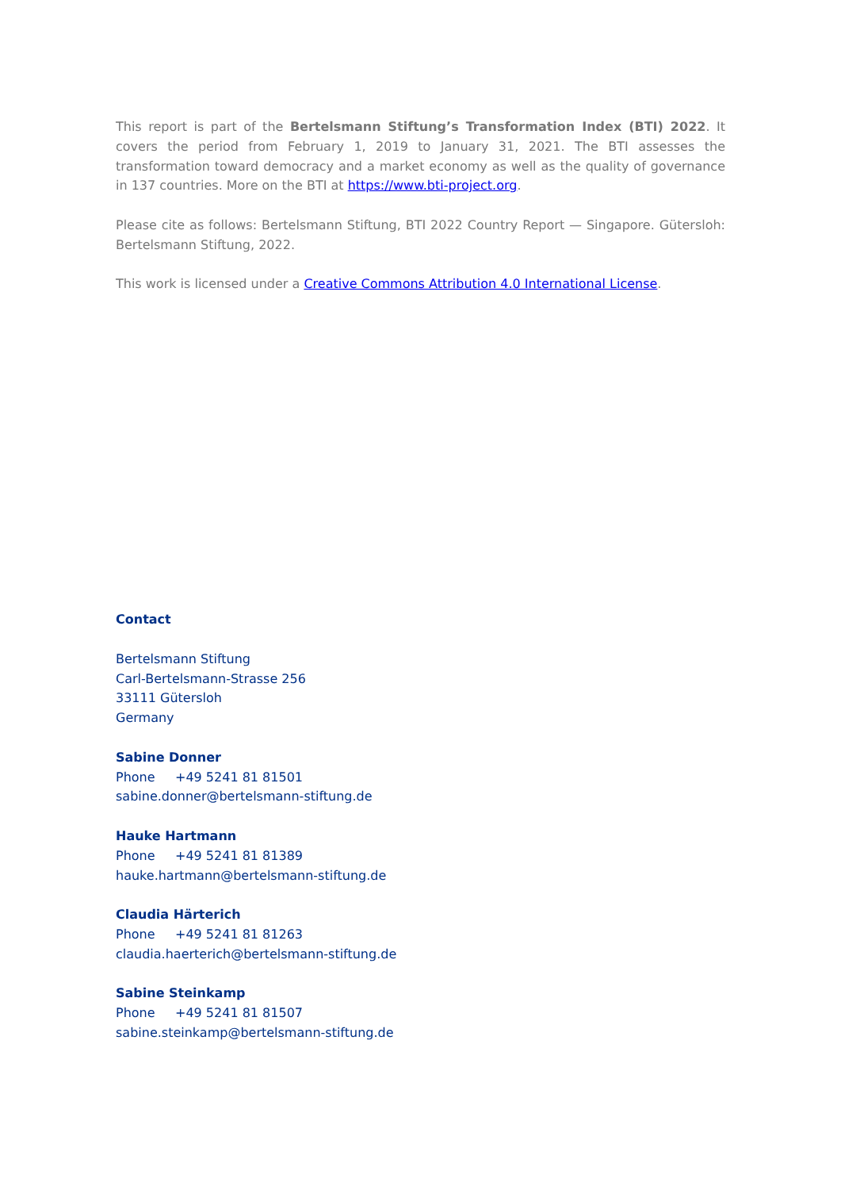This report is part of the Bertelsmann Stiftung’s Transformation Index (BTI) 2022. It covers the period from February 1, 2019 to January 31, 2021. The BTI assesses the transformation toward democracy and a market economy as well as the quality of governance in 137 countries. More on the BTI at https://www.bti-project.org.
Please cite as follows: Bertelsmann Stiftung, BTI 2022 Country Report — Singapore. Gütersloh: Bertelsmann Stiftung, 2022.
This work is licensed under a Creative Commons Attribution 4.0 International License.
Contact
Bertelsmann Stiftung
Carl-Bertelsmann-Strasse 256
33111 Gütersloh
Germany
Sabine Donner
Phone +49 5241 81 81501
sabine.donner@bertelsmann-stiftung.de
Hauke Hartmann
Phone +49 5241 81 81389
hauke.hartmann@bertelsmann-stiftung.de
Claudia Härterich
Phone +49 5241 81 81263
claudia.haerterich@bertelsmann-stiftung.de
Sabine Steinkamp
Phone +49 5241 81 81507
sabine.steinkamp@bertelsmann-stiftung.de